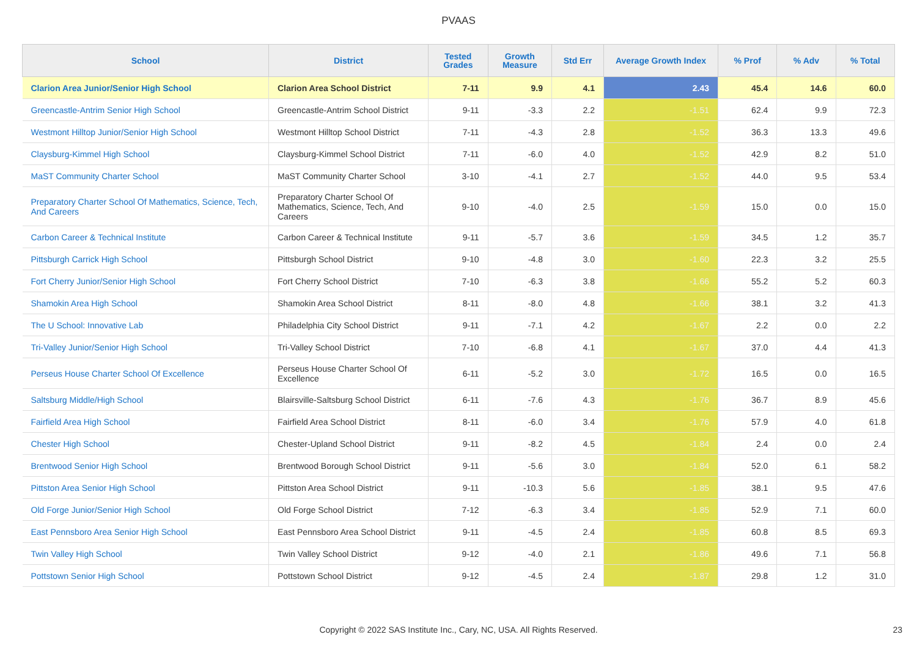PVAAS
| School | District | Tested Grades | Growth Measure | Std Err | Average Growth Index | % Prof | % Adv | % Total |
| --- | --- | --- | --- | --- | --- | --- | --- | --- |
| Clarion Area Junior/Senior High School | Clarion Area School District | 7-11 | 9.9 | 4.1 | 2.43 | 45.4 | 14.6 | 60.0 |
| Greencastle-Antrim Senior High School | Greencastle-Antrim School District | 9-11 | -3.3 | 2.2 | -1.51 | 62.4 | 9.9 | 72.3 |
| Westmont Hilltop Junior/Senior High School | Westmont Hilltop School District | 7-11 | -4.3 | 2.8 | -1.52 | 36.3 | 13.3 | 49.6 |
| Claysburg-Kimmel High School | Claysburg-Kimmel School District | 7-11 | -6.0 | 4.0 | -1.52 | 42.9 | 8.2 | 51.0 |
| MaST Community Charter School | MaST Community Charter School | 3-10 | -4.1 | 2.7 | -1.52 | 44.0 | 9.5 | 53.4 |
| Preparatory Charter School Of Mathematics, Science, Tech, And Careers | Preparatory Charter School Of Mathematics, Science, Tech, And Careers | 9-10 | -4.0 | 2.5 | -1.59 | 15.0 | 0.0 | 15.0 |
| Carbon Career & Technical Institute | Carbon Career & Technical Institute | 9-11 | -5.7 | 3.6 | -1.59 | 34.5 | 1.2 | 35.7 |
| Pittsburgh Carrick High School | Pittsburgh School District | 9-10 | -4.8 | 3.0 | -1.60 | 22.3 | 3.2 | 25.5 |
| Fort Cherry Junior/Senior High School | Fort Cherry School District | 7-10 | -6.3 | 3.8 | -1.66 | 55.2 | 5.2 | 60.3 |
| Shamokin Area High School | Shamokin Area School District | 8-11 | -8.0 | 4.8 | -1.66 | 38.1 | 3.2 | 41.3 |
| The U School: Innovative Lab | Philadelphia City School District | 9-11 | -7.1 | 4.2 | -1.67 | 2.2 | 0.0 | 2.2 |
| Tri-Valley Junior/Senior High School | Tri-Valley School District | 7-10 | -6.8 | 4.1 | -1.67 | 37.0 | 4.4 | 41.3 |
| Perseus House Charter School Of Excellence | Perseus House Charter School Of Excellence | 6-11 | -5.2 | 3.0 | -1.72 | 16.5 | 0.0 | 16.5 |
| Saltsburg Middle/High School | Blairsville-Saltsburg School District | 6-11 | -7.6 | 4.3 | -1.76 | 36.7 | 8.9 | 45.6 |
| Fairfield Area High School | Fairfield Area School District | 8-11 | -6.0 | 3.4 | -1.76 | 57.9 | 4.0 | 61.8 |
| Chester High School | Chester-Upland School District | 9-11 | -8.2 | 4.5 | -1.84 | 2.4 | 0.0 | 2.4 |
| Brentwood Senior High School | Brentwood Borough School District | 9-11 | -5.6 | 3.0 | -1.84 | 52.0 | 6.1 | 58.2 |
| Pittston Area Senior High School | Pittston Area School District | 9-11 | -10.3 | 5.6 | -1.85 | 38.1 | 9.5 | 47.6 |
| Old Forge Junior/Senior High School | Old Forge School District | 7-12 | -6.3 | 3.4 | -1.85 | 52.9 | 7.1 | 60.0 |
| East Pennsboro Area Senior High School | East Pennsboro Area School District | 9-11 | -4.5 | 2.4 | -1.85 | 60.8 | 8.5 | 69.3 |
| Twin Valley High School | Twin Valley School District | 9-12 | -4.0 | 2.1 | -1.86 | 49.6 | 7.1 | 56.8 |
| Pottstown Senior High School | Pottstown School District | 9-12 | -4.5 | 2.4 | -1.87 | 29.8 | 1.2 | 31.0 |
Copyright © 2022 SAS Institute Inc., Cary, NC, USA. All Rights Reserved. 23